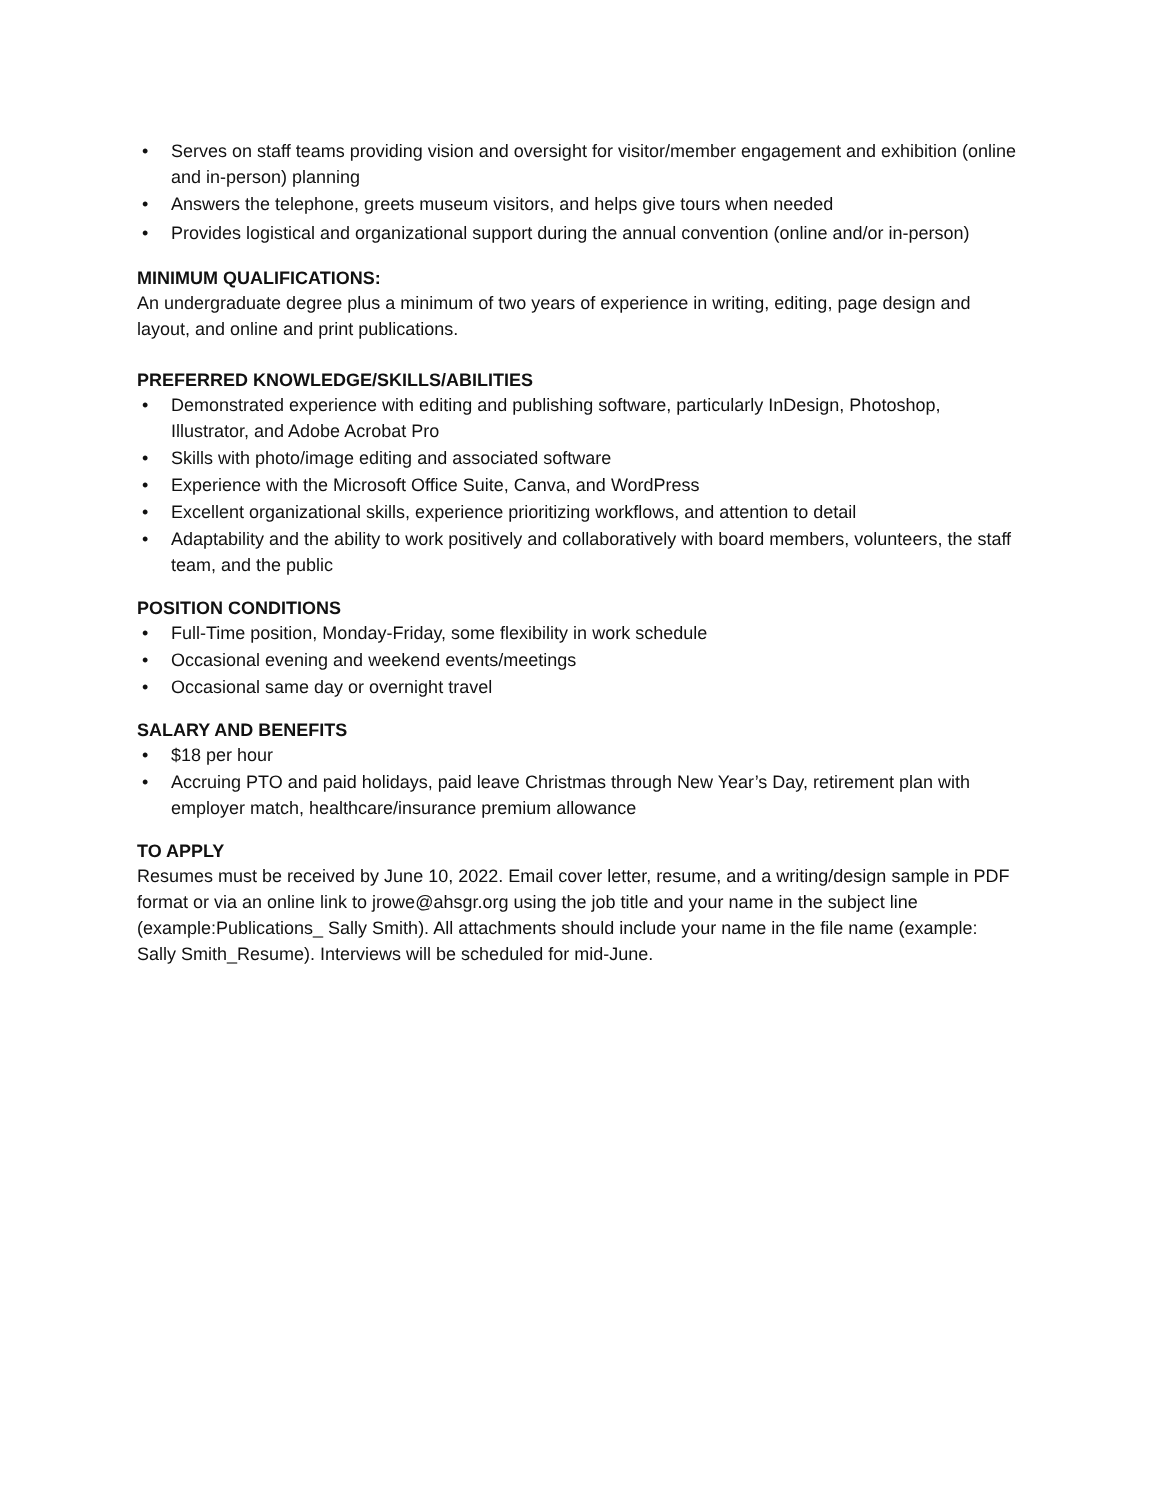• Serves on staff teams providing vision and oversight for visitor/member engagement and exhibition (online and in-person) planning
• Answers the telephone, greets museum visitors, and helps give tours when needed
• Provides logistical and organizational support during the annual convention (online and/or in-person)
MINIMUM QUALIFICATIONS:
An undergraduate degree plus a minimum of two years of experience in writing, editing, page design and layout, and online and print publications.
PREFERRED KNOWLEDGE/SKILLS/ABILITIES
• Demonstrated experience with editing and publishing software, particularly InDesign, Photoshop, Illustrator, and Adobe Acrobat Pro
• Skills with photo/image editing and associated software
• Experience with the Microsoft Office Suite, Canva, and WordPress
• Excellent organizational skills, experience prioritizing workflows, and attention to detail
• Adaptability and the ability to work positively and collaboratively with board members, volunteers, the staff team, and the public
POSITION CONDITIONS
• Full-Time position, Monday-Friday, some flexibility in work schedule
• Occasional evening and weekend events/meetings
• Occasional same day or overnight travel
SALARY AND BENEFITS
• $18 per hour
• Accruing PTO and paid holidays, paid leave Christmas through New Year’s Day, retirement plan with employer match, healthcare/insurance premium allowance
TO APPLY
Resumes must be received by June 10, 2022. Email cover letter, resume, and a writing/design sample in PDF format or via an online link to jrowe@ahsgr.org using the job title and your name in the subject line (example:Publications_ Sally Smith). All attachments should include your name in the file name (example: Sally Smith_Resume). Interviews will be scheduled for mid-June.